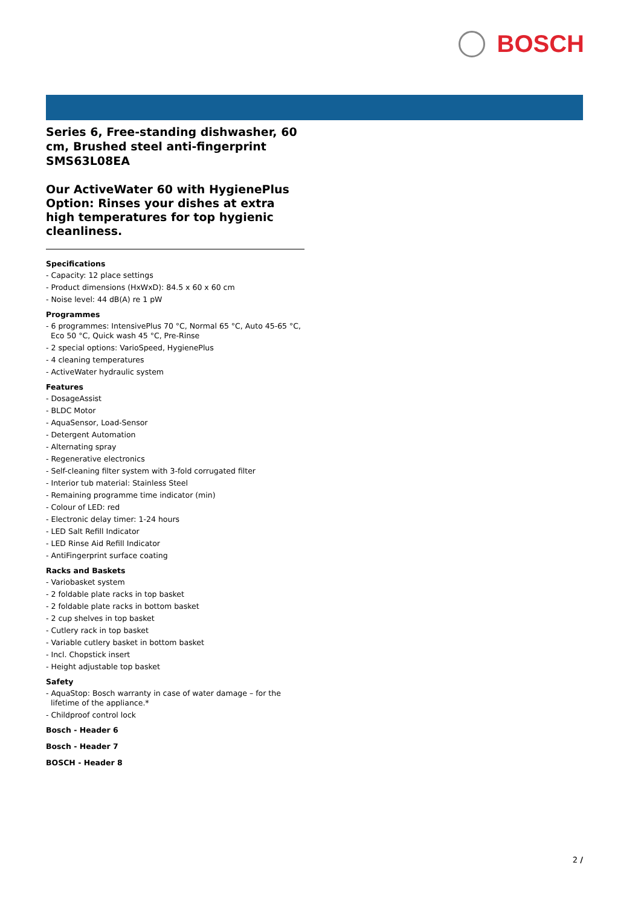BOSCH
Series 6, Free-standing dishwasher, 60 cm, Brushed steel anti-fingerprint SMS63L08EA
Our ActiveWater 60 with HygienePlus Option: Rinses your dishes at extra high temperatures for top hygienic cleanliness.
Specifications
- Capacity: 12 place settings
- Product dimensions (HxWxD): 84.5 x 60 x 60 cm
- Noise level: 44 dB(A) re 1 pW
Programmes
- 6 programmes: IntensivePlus 70 °C, Normal 65 °C, Auto 45-65 °C, Eco 50 °C, Quick wash 45 °C, Pre-Rinse
- 2 special options: VarioSpeed, HygienePlus
- 4 cleaning temperatures
- ActiveWater hydraulic system
Features
- DosageAssist
- BLDC Motor
- AquaSensor, Load-Sensor
- Detergent Automation
- Alternating spray
- Regenerative electronics
- Self-cleaning filter system with 3-fold corrugated filter
- Interior tub material: Stainless Steel
- Remaining programme time indicator (min)
- Colour of LED: red
- Electronic delay timer: 1-24 hours
- LED Salt Refill Indicator
- LED Rinse Aid Refill Indicator
- AntiFingerprint surface coating
Racks and Baskets
- Variobasket system
- 2 foldable plate racks in top basket
- 2 foldable plate racks in bottom basket
- 2 cup shelves in top basket
- Cutlery rack in top basket
- Variable cutlery basket in bottom basket
- Incl. Chopstick insert
- Height adjustable top basket
Safety
- AquaStop: Bosch warranty in case of water damage – for the lifetime of the appliance.*
- Childproof control lock
Bosch - Header 6
Bosch - Header 7
BOSCH - Header 8
2 /